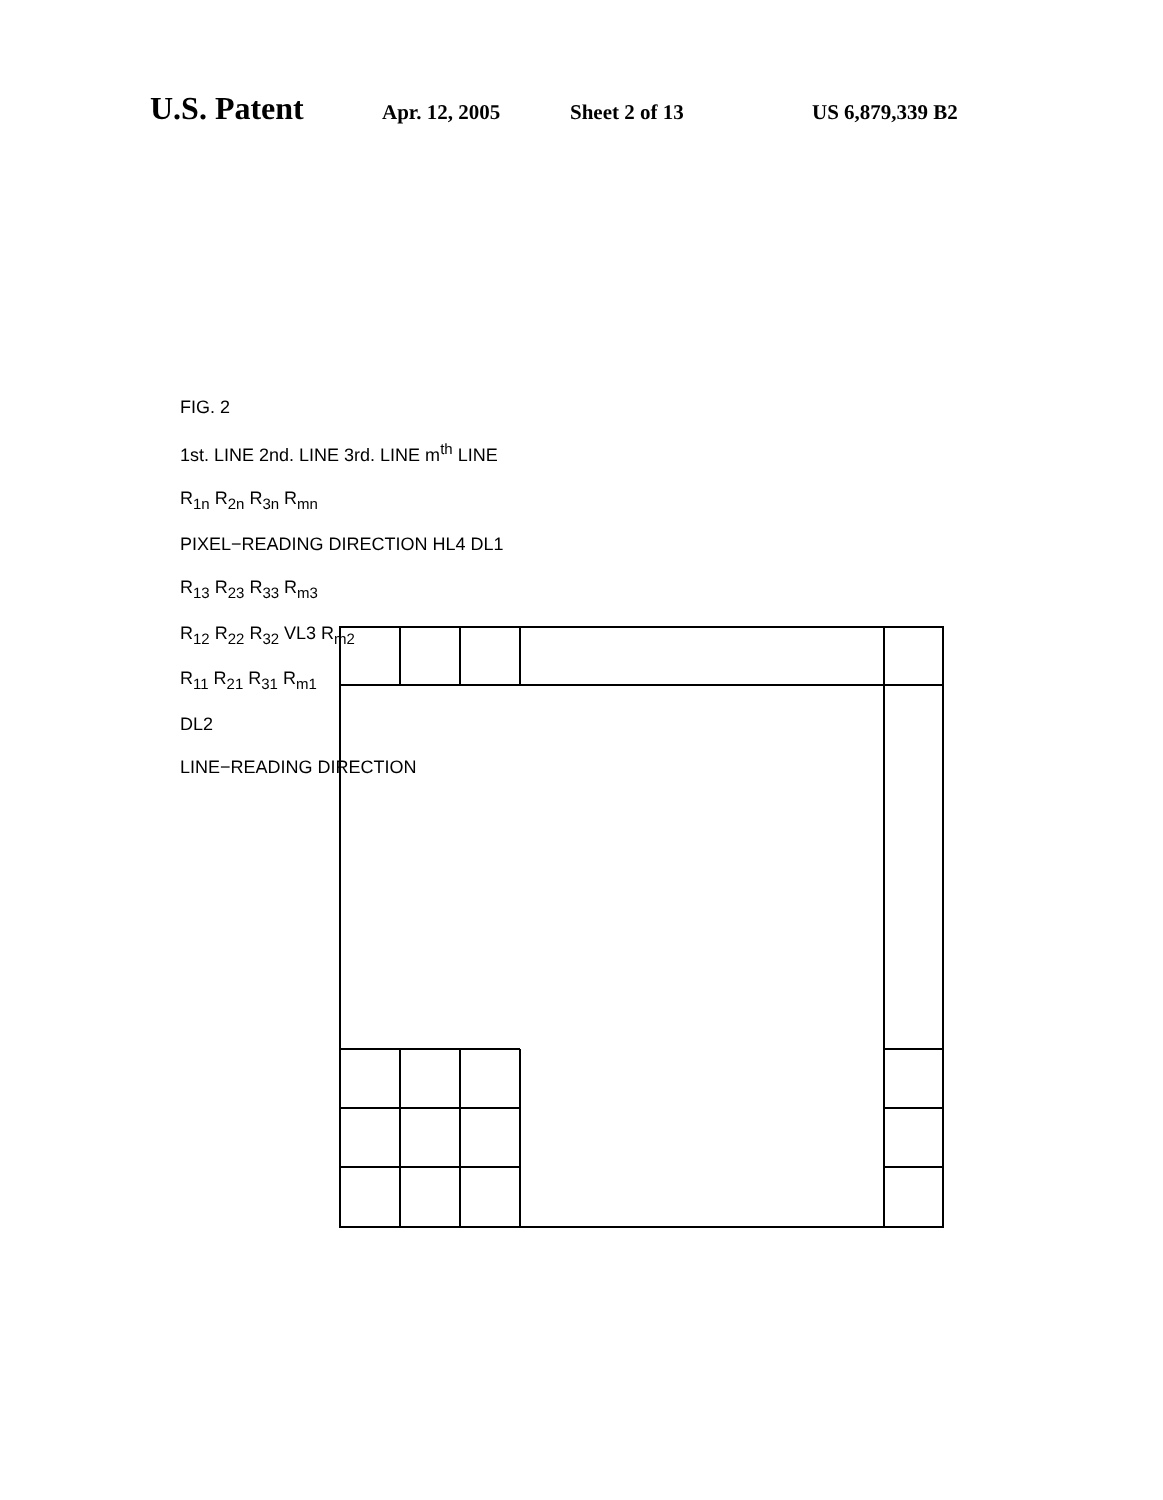U.S. Patent Apr. 12, 2005 Sheet 2 of 13 US 6,879,339 B2
FIG. 2
1st. LINE 2nd. LINE 3rd. LINE m<sup>th</sup> LINE
R<sub>1n</sub> R<sub>2n</sub> R<sub>3n</sub> R<sub>mn</sub>
PIXEL−READING DIRECTION HL4 DL1
R<sub>13</sub> R<sub>23</sub> R<sub>33</sub> R<sub>m3</sub>
R<sub>12</sub> R<sub>22</sub> R<sub>32</sub> VL3 R<sub>m2</sub>
R<sub>11</sub> R<sub>21</sub> R<sub>31</sub> R<sub>m1</sub>
DL2
LINE−READING DIRECTION